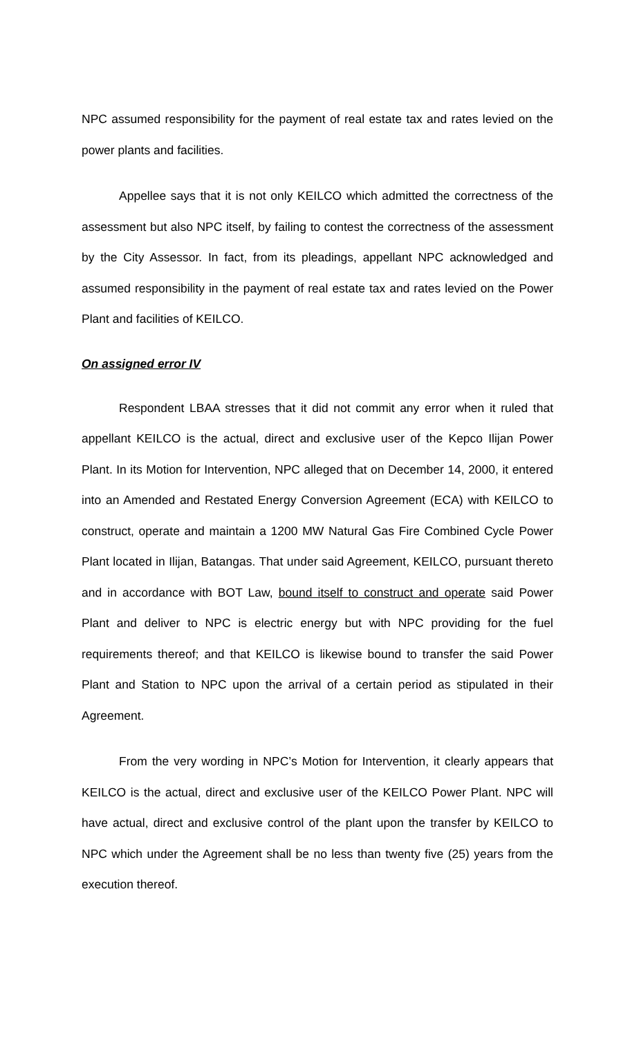NPC assumed responsibility for the payment of real estate tax and rates levied on the power plants and facilities.
Appellee says that it is not only KEILCO which admitted the correctness of the assessment but also NPC itself, by failing to contest the correctness of the assessment by the City Assessor. In fact, from its pleadings, appellant NPC acknowledged and assumed responsibility in the payment of real estate tax and rates levied on the Power Plant and facilities of KEILCO.
On assigned error IV
Respondent LBAA stresses that it did not commit any error when it ruled that appellant KEILCO is the actual, direct and exclusive user of the Kepco Ilijan Power Plant. In its Motion for Intervention, NPC alleged that on December 14, 2000, it entered into an Amended and Restated Energy Conversion Agreement (ECA) with KEILCO to construct, operate and maintain a 1200 MW Natural Gas Fire Combined Cycle Power Plant located in Ilijan, Batangas. That under said Agreement, KEILCO, pursuant thereto and in accordance with BOT Law, bound itself to construct and operate said Power Plant and deliver to NPC is electric energy but with NPC providing for the fuel requirements thereof; and that KEILCO is likewise bound to transfer the said Power Plant and Station to NPC upon the arrival of a certain period as stipulated in their Agreement.
From the very wording in NPC’s Motion for Intervention, it clearly appears that KEILCO is the actual, direct and exclusive user of the KEILCO Power Plant. NPC will have actual, direct and exclusive control of the plant upon the transfer by KEILCO to NPC which under the Agreement shall be no less than twenty five (25) years from the execution thereof.